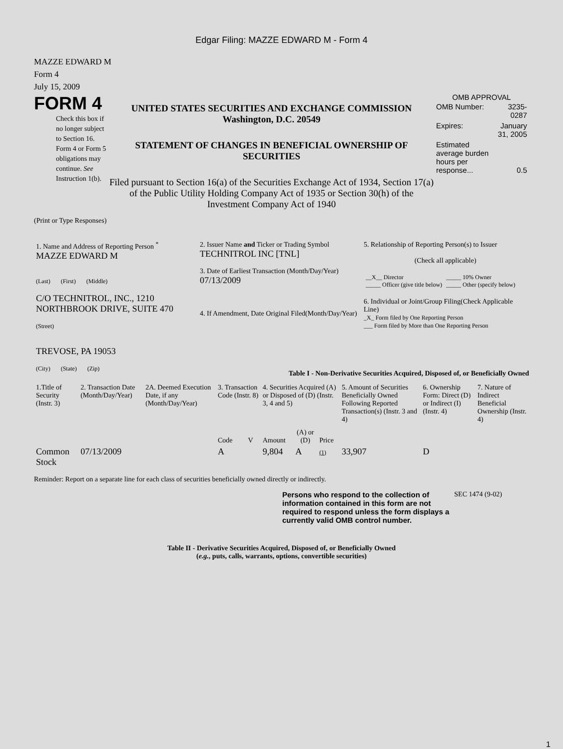Edgar Filing: MAZZE EDWARD M - Form 4
MAZZE EDWARD M
Form 4
July 15, 2009
FORM 4
Check this box if no longer subject to Section 16. Form 4 or Form 5 obligations may continue. See Instruction 1(b).
UNITED STATES SECURITIES AND EXCHANGE COMMISSION
Washington, D.C. 20549
STATEMENT OF CHANGES IN BENEFICIAL OWNERSHIP OF SECURITIES
Filed pursuant to Section 16(a) of the Securities Exchange Act of 1934, Section 17(a) of the Public Utility Holding Company Act of 1935 or Section 30(h) of the Investment Company Act of 1940
OMB APPROVAL
| OMB Number: | 3235-0287 |
| Expires: | January 31, 2005 |
| Estimated average burden hours per response... | 0.5 |
(Print or Type Responses)
| 1. Name and Address of Reporting Person <sup>*</sup> MAZZE EDWARD M (Last) (First) (Middle) C/O TECHNITROL, INC., 1210 NORTHBROOK DRIVE, SUITE 470 (Street) TREVOSE, PA 19053 (City) (State) (Zip) | 2. Issuer Name and Ticker or Trading Symbol TECHNITROL INC [TNL] 3. Date of Earliest Transaction (Month/Day/Year) 07/13/2009 4. If Amendment, Date Original Filed(Month/Day/Year) | 5. Relationship of Reporting Person(s) to Issuer (Check all applicable) / __X__ Director _____ Officer (give title below) / _____ 10% Owner _____ Other (specify below) / 6. Individual or Joint/Group Filing(Check Applicable Line) _X_ Form filed by One Reporting Person ___ Form filed by More than One Reporting Person |
Table I - Non-Derivative Securities Acquired, Disposed of, or Beneficially Owned
| 1.Title of Security (Instr. 3) | 2. Transaction Date (Month/Day/Year) | 2A. Deemed Execution Date, if any (Month/Day/Year) | 3. Transaction Code (Instr. 8) | | 4. Securities Acquired (A) or Disposed of (D) (Instr. 3, 4 and 5) | | | 5. Amount of Securities Beneficially Owned Following Reported Transaction(s) (Instr. 3 and 4) | 6. Ownership Form: Direct (D) or Indirect (I) (Instr. 4) | 7. Nature of Indirect Beneficial Ownership (Instr. 4) |
| --- | --- | --- | --- | --- | --- | --- | --- | --- | --- | --- |
| | | | Code | V | Amount | (A) or (D) | Price | | | |
| Common Stock | 07/13/2009 | | A | | 9,804 | A | (1) | 33,907 | D | |
Reminder: Report on a separate line for each class of securities beneficially owned directly or indirectly.
Persons who respond to the collection of information contained in this form are not required to respond unless the form displays a currently valid OMB control number.
SEC 1474 (9-02)
Table II - Derivative Securities Acquired, Disposed of, or Beneficially Owned
(e.g., puts, calls, warrants, options, convertible securities)
1